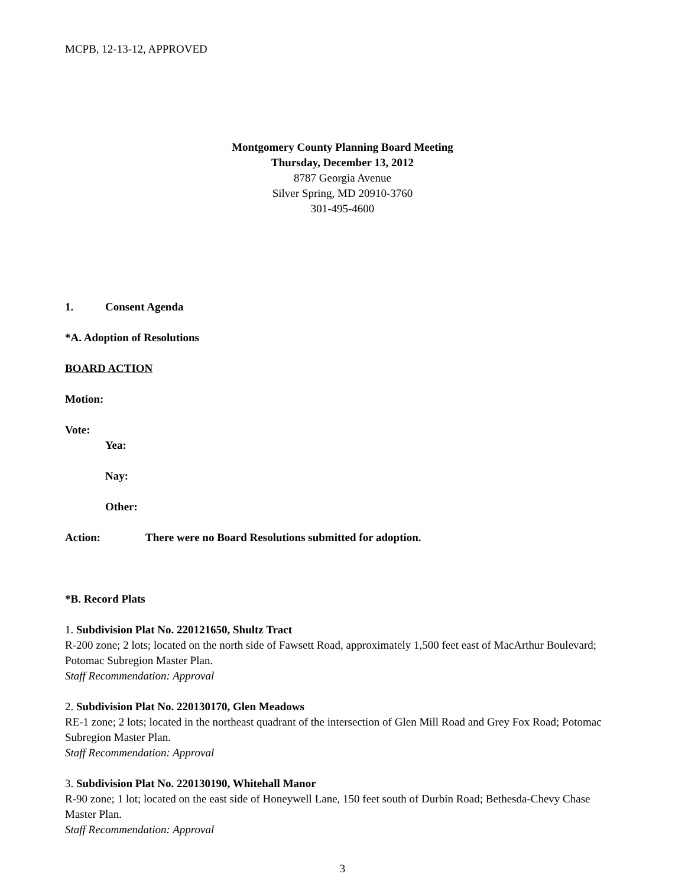MCPB, 12-13-12, APPROVED
Montgomery County Planning Board Meeting
Thursday, December 13, 2012
8787 Georgia Avenue
Silver Spring, MD 20910-3760
301-495-4600
1. Consent Agenda
*A. Adoption of Resolutions
BOARD ACTION
Motion:
Vote:
Yea:
Nay:
Other:
Action: There were no Board Resolutions submitted for adoption.
*B. Record Plats
1. Subdivision Plat No. 220121650, Shultz Tract
R-200 zone; 2 lots; located on the north side of Fawsett Road, approximately 1,500 feet east of MacArthur Boulevard; Potomac Subregion Master Plan.
Staff Recommendation: Approval
2. Subdivision Plat No. 220130170, Glen Meadows
RE-1 zone; 2 lots; located in the northeast quadrant of the intersection of Glen Mill Road and Grey Fox Road; Potomac Subregion Master Plan.
Staff Recommendation: Approval
3. Subdivision Plat No. 220130190, Whitehall Manor
R-90 zone; 1 lot; located on the east side of Honeywell Lane, 150 feet south of Durbin Road; Bethesda-Chevy Chase Master Plan.
Staff Recommendation: Approval
3